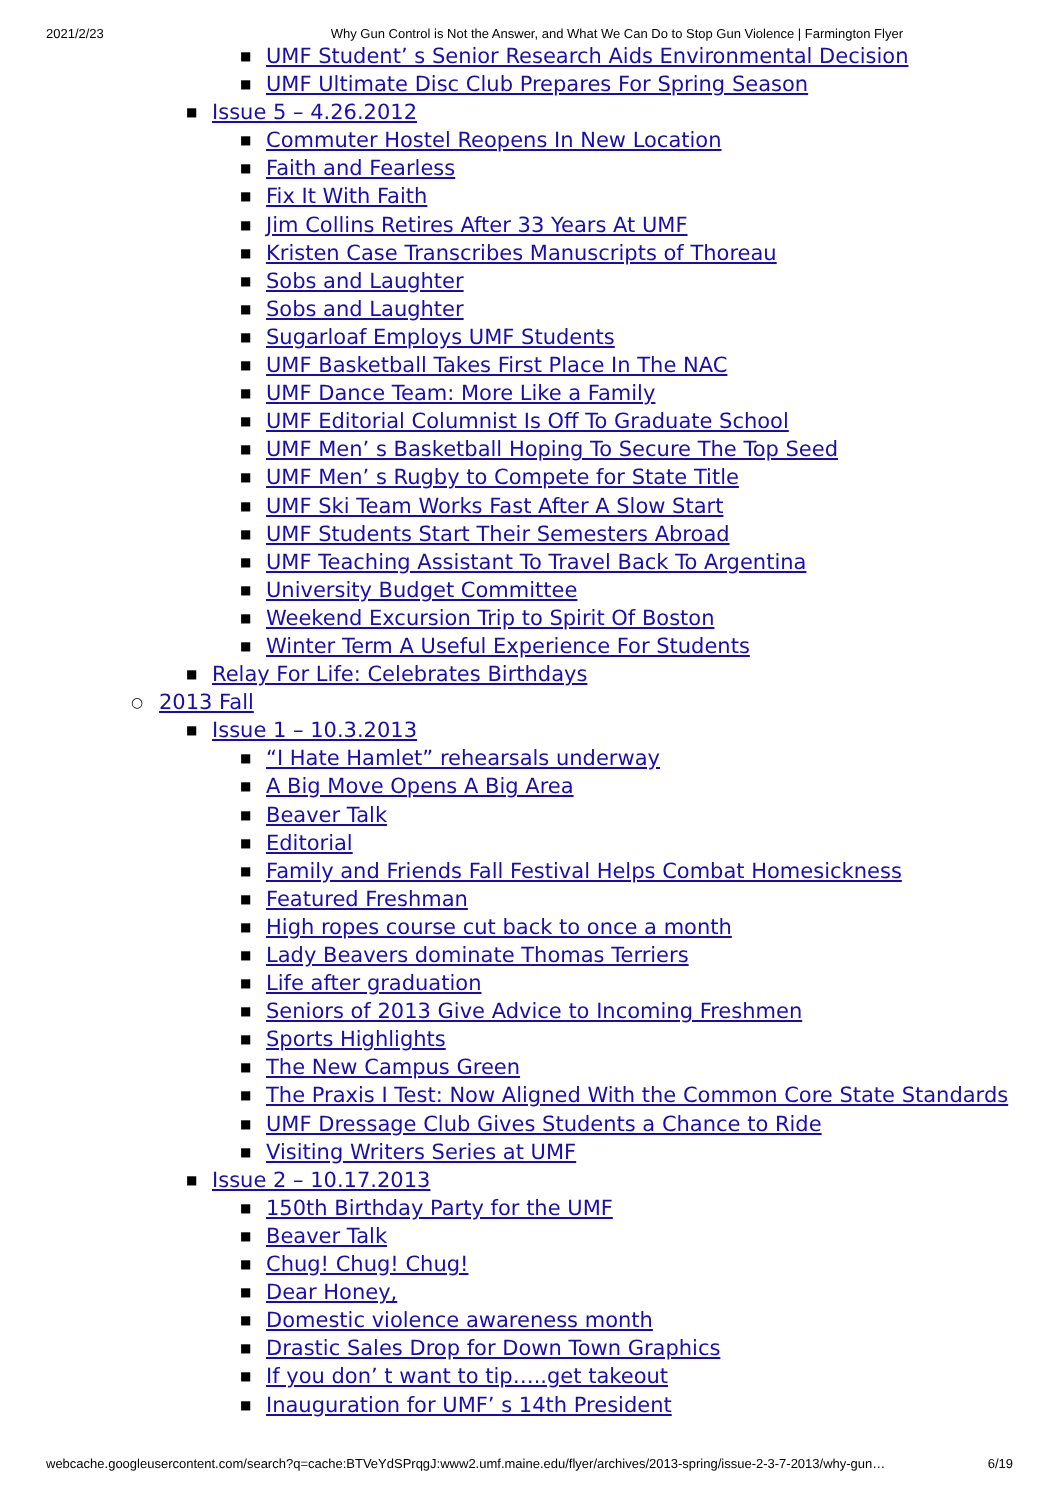2021/2/23 Why Gun Control is Not the Answer, and What We Can Do to Stop Gun Violence | Farmington Flyer
UMF Student’ s Senior Research Aids Environmental Decision
UMF Ultimate Disc Club Prepares For Spring Season
Issue 5 – 4.26.2012
Commuter Hostel Reopens In New Location
Faith and Fearless
Fix It With Faith
Jim Collins Retires After 33 Years At UMF
Kristen Case Transcribes Manuscripts of Thoreau
Sobs and Laughter
Sobs and Laughter
Sugarloaf Employs UMF Students
UMF Basketball Takes First Place In The NAC
UMF Dance Team: More Like a Family
UMF Editorial Columnist Is Off To Graduate School
UMF Men’ s Basketball Hoping To Secure The Top Seed
UMF Men’ s Rugby to Compete for State Title
UMF Ski Team Works Fast After A Slow Start
UMF Students Start Their Semesters Abroad
UMF Teaching Assistant To Travel Back To Argentina
University Budget Committee
Weekend Excursion Trip to Spirit Of Boston
Winter Term A Useful Experience For Students
Relay For Life: Celebrates Birthdays
2013 Fall
Issue 1 – 10.3.2013
“I Hate Hamlet” rehearsals underway
A Big Move Opens A Big Area
Beaver Talk
Editorial
Family and Friends Fall Festival Helps Combat Homesickness
Featured Freshman
High ropes course cut back to once a month
Lady Beavers dominate Thomas Terriers
Life after graduation
Seniors of 2013 Give Advice to Incoming Freshmen
Sports Highlights
The New Campus Green
The Praxis I Test: Now Aligned With the Common Core State Standards
UMF Dressage Club Gives Students a Chance to Ride
Visiting Writers Series at UMF
Issue 2 – 10.17.2013
150th Birthday Party for the UMF
Beaver Talk
Chug! Chug! Chug!
Dear Honey,
Domestic violence awareness month
Drastic Sales Drop for Down Town Graphics
If you don’ t want to tip…..get takeout
Inauguration for UMF’ s 14th President
webcache.googleusercontent.com/search?q=cache:BTVeYdSPrqgJ:www2.umf.maine.edu/flyer/archives/2013-spring/issue-2-3-7-2013/why-gun… 6/19